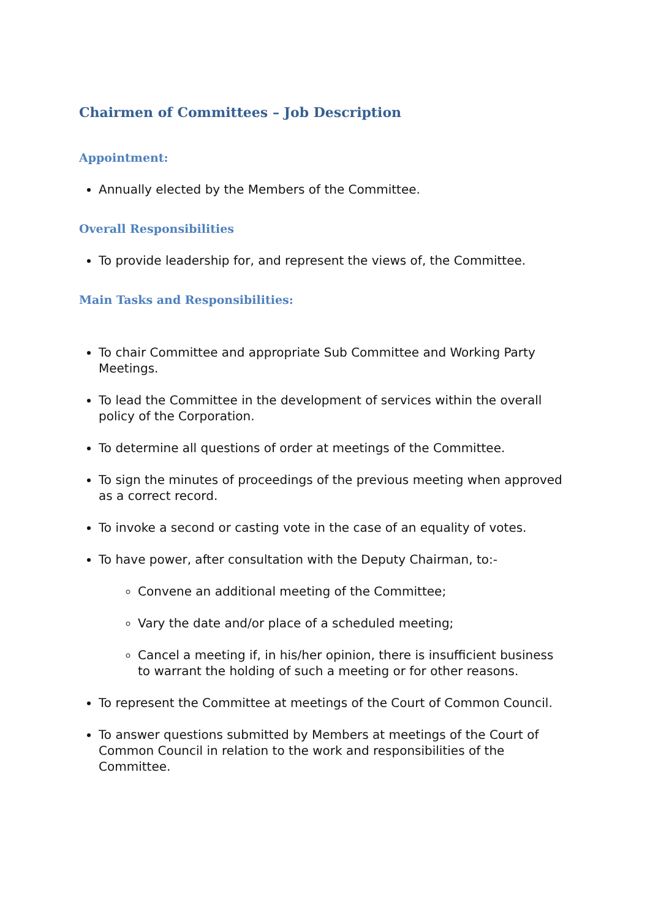Chairmen of Committees – Job Description
Appointment:
Annually elected by the Members of the Committee.
Overall Responsibilities
To provide leadership for, and represent the views of, the Committee.
Main Tasks and Responsibilities:
To chair Committee and appropriate Sub Committee and Working Party Meetings.
To lead the Committee in the development of services within the overall policy of the Corporation.
To determine all questions of order at meetings of the Committee.
To sign the minutes of proceedings of the previous meeting when approved as a correct record.
To invoke a second or casting vote in the case of an equality of votes.
To have power, after consultation with the Deputy Chairman, to:-
Convene an additional meeting of the Committee;
Vary the date and/or place of a scheduled meeting;
Cancel a meeting if, in his/her opinion, there is insufficient business to warrant the holding of such a meeting or for other reasons.
To represent the Committee at meetings of the Court of Common Council.
To answer questions submitted by Members at meetings of the Court of Common Council in relation to the work and responsibilities of the Committee.